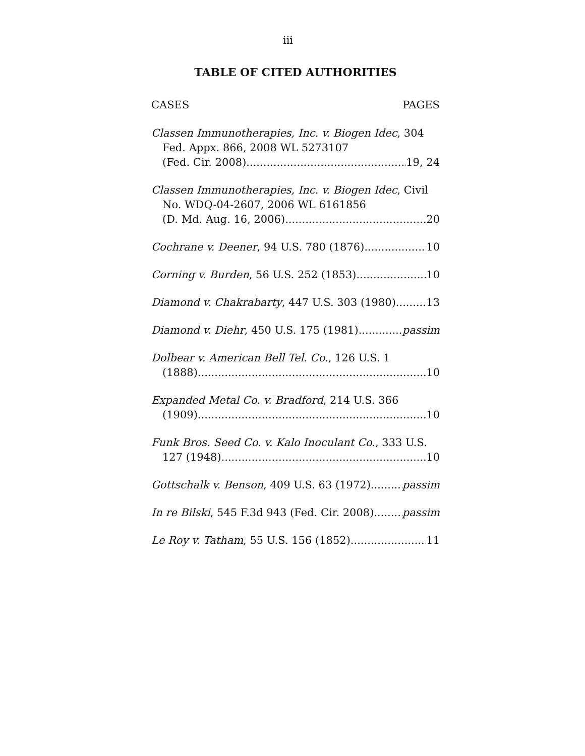iii
TABLE OF CITED AUTHORITIES
CASES PAGES
Classen Immunotherapies, Inc. v. Biogen Idec, 304
Fed. Appx. 866, 2008 WL 5273107
(Fed. Cir. 2008) 19, 24
Classen Immunotherapies, Inc. v. Biogen Idec, Civil
No. WDQ-04-2607, 2006 WL 6161856
(D. Md. Aug. 16, 2006) 20
Cochrane v. Deener, 94 U.S. 780 (1876) 10
Corning v. Burden, 56 U.S. 252 (1853) 10
Diamond v. Chakrabarty, 447 U.S. 303 (1980) 13
Diamond v. Diehr, 450 U.S. 175 (1981) passim
Dolbear v. American Bell Tel. Co., 126 U.S. 1
(1888) 10
Expanded Metal Co. v. Bradford, 214 U.S. 366
(1909) 10
Funk Bros. Seed Co. v. Kalo Inoculant Co., 333 U.S.
127 (1948) 10
Gottschalk v. Benson, 409 U.S. 63 (1972) passim
In re Bilski, 545 F.3d 943 (Fed. Cir. 2008) passim
Le Roy v. Tatham, 55 U.S. 156 (1852) 11